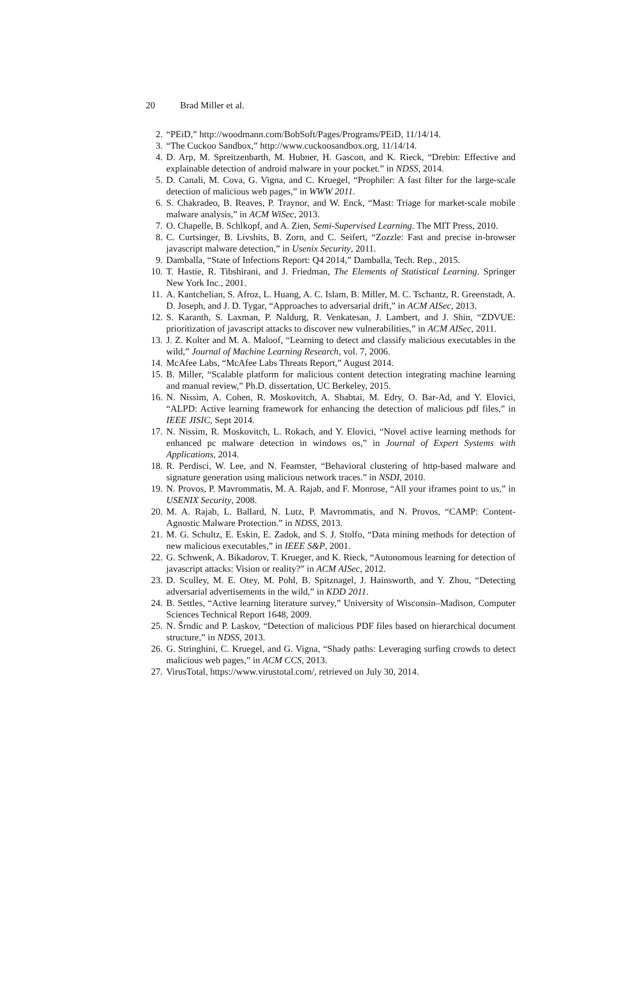20 Brad Miller et al.
2. “PEiD,” http://woodmann.com/BobSoft/Pages/Programs/PEiD, 11/14/14.
3. “The Cuckoo Sandbox,” http://www.cuckoosandbox.org, 11/14/14.
4. D. Arp, M. Spreitzenbarth, M. Hubner, H. Gascon, and K. Rieck, “Drebin: Effective and explainable detection of android malware in your pocket.” in NDSS, 2014.
5. D. Canali, M. Cova, G. Vigna, and C. Kruegel, “Prophiler: A fast filter for the large-scale detection of malicious web pages,” in WWW 2011.
6. S. Chakradeo, B. Reaves, P. Traynor, and W. Enck, “Mast: Triage for market-scale mobile malware analysis,” in ACM WiSec, 2013.
7. O. Chapelle, B. Schlkopf, and A. Zien, Semi-Supervised Learning. The MIT Press, 2010.
8. C. Curtsinger, B. Livshits, B. Zorn, and C. Seifert, “Zozzle: Fast and precise in-browser javascript malware detection,” in Usenix Security, 2011.
9. Damballa, “State of Infections Report: Q4 2014,” Damballa, Tech. Rep., 2015.
10. T. Hastie, R. Tibshirani, and J. Friedman, The Elements of Statistical Learning. Springer New York Inc., 2001.
11. A. Kantchelian, S. Afroz, L. Huang, A. C. Islam, B. Miller, M. C. Tschantz, R. Greenstadt, A. D. Joseph, and J. D. Tygar, “Approaches to adversarial drift,” in ACM AISec, 2013.
12. S. Karanth, S. Laxman, P. Naldurg, R. Venkatesan, J. Lambert, and J. Shin, “ZDVUE: prioritization of javascript attacks to discover new vulnerabilities,” in ACM AISec, 2011.
13. J. Z. Kolter and M. A. Maloof, “Learning to detect and classify malicious executables in the wild,” Journal of Machine Learning Research, vol. 7, 2006.
14. McAfee Labs, “McAfee Labs Threats Report,” August 2014.
15. B. Miller, “Scalable platform for malicious content detection integrating machine learning and manual review,” Ph.D. dissertation, UC Berkeley, 2015.
16. N. Nissim, A. Cohen, R. Moskovitch, A. Shabtai, M. Edry, O. Bar-Ad, and Y. Elovici, “ALPD: Active learning framework for enhancing the detection of malicious pdf files,” in IEEE JISIC, Sept 2014.
17. N. Nissim, R. Moskovitch, L. Rokach, and Y. Elovici, “Novel active learning methods for enhanced pc malware detection in windows os,” in Journal of Expert Systems with Applications, 2014.
18. R. Perdisci, W. Lee, and N. Feamster, “Behavioral clustering of http-based malware and signature generation using malicious network traces.” in NSDI, 2010.
19. N. Provos, P. Mavrommatis, M. A. Rajab, and F. Monrose, “All your iframes point to us,” in USENIX Security, 2008.
20. M. A. Rajab, L. Ballard, N. Lutz, P. Mavrommatis, and N. Provos, “CAMP: Content-Agnostic Malware Protection.” in NDSS, 2013.
21. M. G. Schultz, E. Eskin, E. Zadok, and S. J. Stolfo, “Data mining methods for detection of new malicious executables,” in IEEE S&P, 2001.
22. G. Schwenk, A. Bikadorov, T. Krueger, and K. Rieck, “Autonomous learning for detection of javascript attacks: Vision or reality?” in ACM AISec, 2012.
23. D. Sculley, M. E. Otey, M. Pohl, B. Spitznagel, J. Hainsworth, and Y. Zhou, “Detecting adversarial advertisements in the wild,” in KDD 2011.
24. B. Settles, “Active learning literature survey,” University of Wisconsin–Madison, Computer Sciences Technical Report 1648, 2009.
25. N. Šrndic and P. Laskov, “Detection of malicious PDF files based on hierarchical document structure,” in NDSS, 2013.
26. G. Stringhini, C. Kruegel, and G. Vigna, “Shady paths: Leveraging surfing crowds to detect malicious web pages,” in ACM CCS, 2013.
27. VirusTotal, https://www.virustotal.com/, retrieved on July 30, 2014.